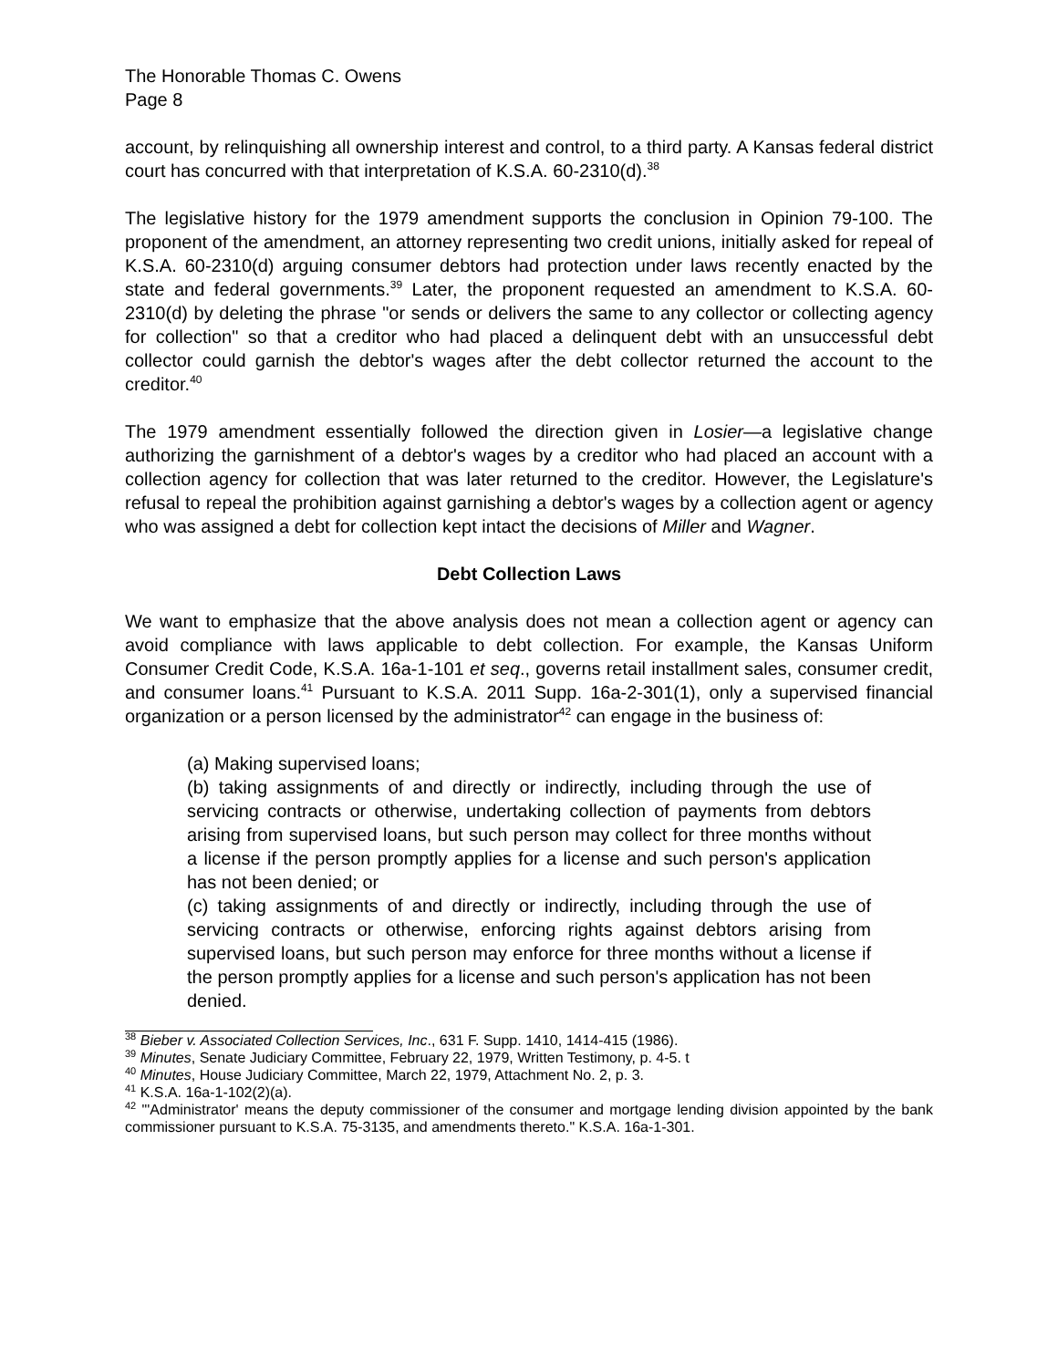The Honorable Thomas C. Owens
Page 8
account, by relinquishing all ownership interest and control, to a third party. A Kansas federal district court has concurred with that interpretation of K.S.A. 60-2310(d).<sup>38</sup>
The legislative history for the 1979 amendment supports the conclusion in Opinion 79-100. The proponent of the amendment, an attorney representing two credit unions, initially asked for repeal of K.S.A. 60-2310(d) arguing consumer debtors had protection under laws recently enacted by the state and federal governments.<sup>39</sup> Later, the proponent requested an amendment to K.S.A. 60-2310(d) by deleting the phrase "or sends or delivers the same to any collector or collecting agency for collection" so that a creditor who had placed a delinquent debt with an unsuccessful debt collector could garnish the debtor's wages after the debt collector returned the account to the creditor.<sup>40</sup>
The 1979 amendment essentially followed the direction given in Losier—a legislative change authorizing the garnishment of a debtor's wages by a creditor who had placed an account with a collection agency for collection that was later returned to the creditor. However, the Legislature's refusal to repeal the prohibition against garnishing a debtor's wages by a collection agent or agency who was assigned a debt for collection kept intact the decisions of Miller and Wagner.
Debt Collection Laws
We want to emphasize that the above analysis does not mean a collection agent or agency can avoid compliance with laws applicable to debt collection. For example, the Kansas Uniform Consumer Credit Code, K.S.A. 16a-1-101 et seq., governs retail installment sales, consumer credit, and consumer loans.<sup>41</sup> Pursuant to K.S.A. 2011 Supp. 16a-2-301(1), only a supervised financial organization or a person licensed by the administrator<sup>42</sup> can engage in the business of:
(a) Making supervised loans;
(b) taking assignments of and directly or indirectly, including through the use of servicing contracts or otherwise, undertaking collection of payments from debtors arising from supervised loans, but such person may collect for three months without a license if the person promptly applies for a license and such person's application has not been denied; or
(c) taking assignments of and directly or indirectly, including through the use of servicing contracts or otherwise, enforcing rights against debtors arising from supervised loans, but such person may enforce for three months without a license if the person promptly applies for a license and such person's application has not been denied.
<sup>38</sup> Bieber v. Associated Collection Services, Inc., 631 F. Supp. 1410, 1414-415 (1986).
<sup>39</sup> Minutes, Senate Judiciary Committee, February 22, 1979, Written Testimony, p. 4-5. t
<sup>40</sup> Minutes, House Judiciary Committee, March 22, 1979, Attachment No. 2, p. 3.
<sup>41</sup> K.S.A. 16a-1-102(2)(a).
<sup>42</sup> "'Administrator' means the deputy commissioner of the consumer and mortgage lending division appointed by the bank commissioner pursuant to K.S.A. 75-3135, and amendments thereto." K.S.A. 16a-1-301.